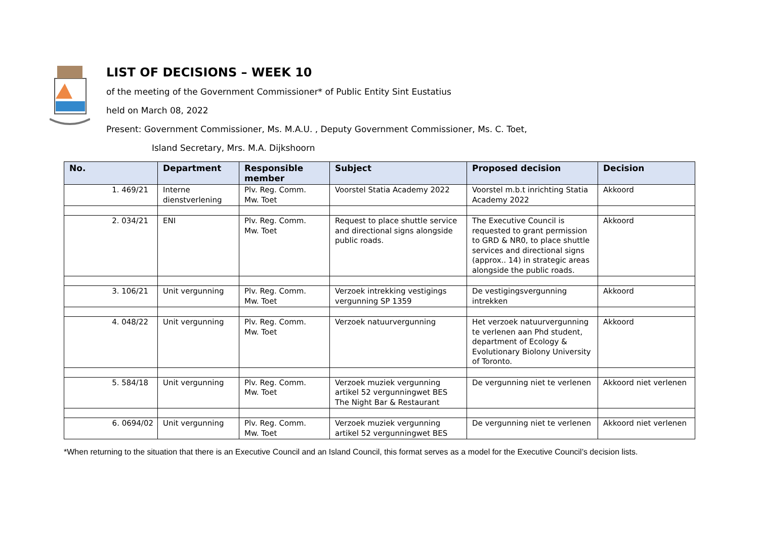LIST OF DECISIONS – WEEK 10
of the meeting of the Government Commissioner* of Public Entity Sint Eustatius
held on March 08, 2022
Present: Government Commissioner, Ms. M.A.U. , Deputy Government Commissioner, Ms. C. Toet,
Island Secretary, Mrs. M.A. Dijkshoorn
| No. | Department | Responsible member | Subject | Proposed decision | Decision |
| --- | --- | --- | --- | --- | --- |
| 1. 469/21 | Interne dienstverlening | Plv. Reg. Comm. Mw. Toet | Voorstel Statia Academy 2022 | Voorstel m.b.t inrichting Statia Academy 2022 | Akkoord |
| 2. 034/21 | ENI | Plv. Reg. Comm. Mw. Toet | Request to place shuttle service and directional signs alongside public roads. | The Executive Council is requested to grant permission to GRD & NR0, to place shuttle services and directional signs (approx.. 14) in strategic areas alongside the public roads. | Akkoord |
| 3. 106/21 | Unit vergunning | Plv. Reg. Comm. Mw. Toet | Verzoek intrekking vestigings vergunning SP 1359 | De vestigingsvergunning intrekken | Akkoord |
| 4. 048/22 | Unit vergunning | Plv. Reg. Comm. Mw. Toet | Verzoek natuurvergunning | Het verzoek natuurvergunning te verlenen aan Phd student, department of Ecology & Evolutionary Biolony University of Toronto. | Akkoord |
| 5. 584/18 | Unit vergunning | Plv. Reg. Comm. Mw. Toet | Verzoek muziek vergunning artikel 52 vergunningwet BES The Night Bar & Restaurant | De vergunning niet te verlenen | Akkoord niet verlenen |
| 6. 0694/02 | Unit vergunning | Plv. Reg. Comm. Mw. Toet | Verzoek muziek vergunning artikel 52 vergunningwet BES | De vergunning niet te verlenen | Akkoord niet verlenen |
*When returning to the situation that there is an Executive Council and an Island Council, this format serves as a model for the Executive Council’s decision lists.